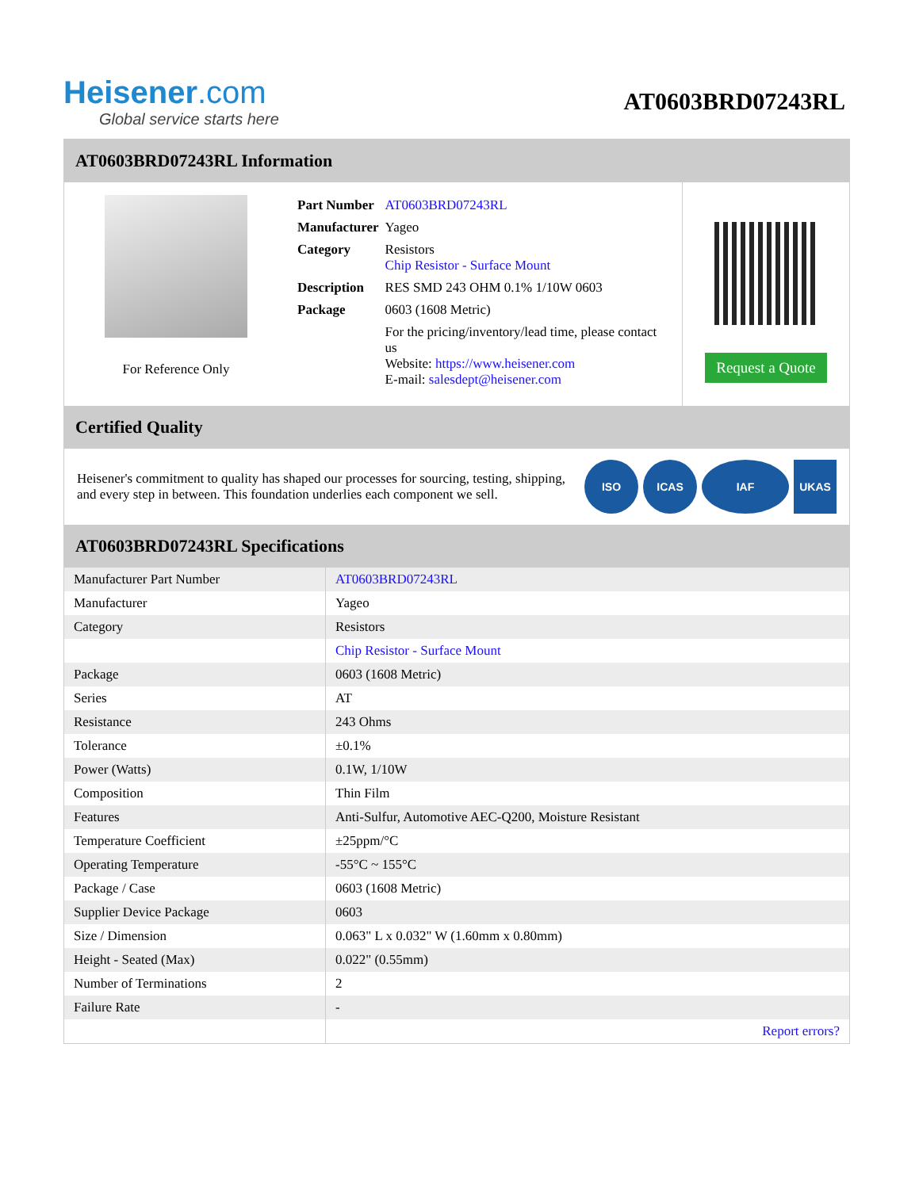Heisener.com
Global service starts here
AT0603BRD07243RL
AT0603BRD07243RL Information
For Reference Only
| Part Number | AT0603BRD07243RL |
| Manufacturer | Yageo |
| Category | Resistors Chip Resistor - Surface Mount |
| Description | RES SMD 243 OHM 0.1% 1/10W 0603 |
| Package | 0603 (1608 Metric) |
| | For the pricing/inventory/lead time, please contact us Website: https://www.heisener.com E-mail: salesdept@heisener.com |
Request a Quote
Certified Quality
Heisener's commitment to quality has shaped our processes for sourcing, testing, shipping, and every step in between. This foundation underlies each component we sell.
ISO ICAS IAF UKAS
AT0603BRD07243RL Specifications
| Manufacturer Part Number | AT0603BRD07243RL |
| Manufacturer | Yageo |
| Category | Resistors |
| | Chip Resistor - Surface Mount |
| Package | 0603 (1608 Metric) |
| Series | AT |
| Resistance | 243 Ohms |
| Tolerance | ±0.1% |
| Power (Watts) | 0.1W, 1/10W |
| Composition | Thin Film |
| Features | Anti-Sulfur, Automotive AEC-Q200, Moisture Resistant |
| Temperature Coefficient | ±25ppm/°C |
| Operating Temperature | -55°C ~ 155°C |
| Package / Case | 0603 (1608 Metric) |
| Supplier Device Package | 0603 |
| Size / Dimension | 0.063" L x 0.032" W (1.60mm x 0.80mm) |
| Height - Seated (Max) | 0.022" (0.55mm) |
| Number of Terminations | 2 |
| Failure Rate | - |
| | Report errors? |